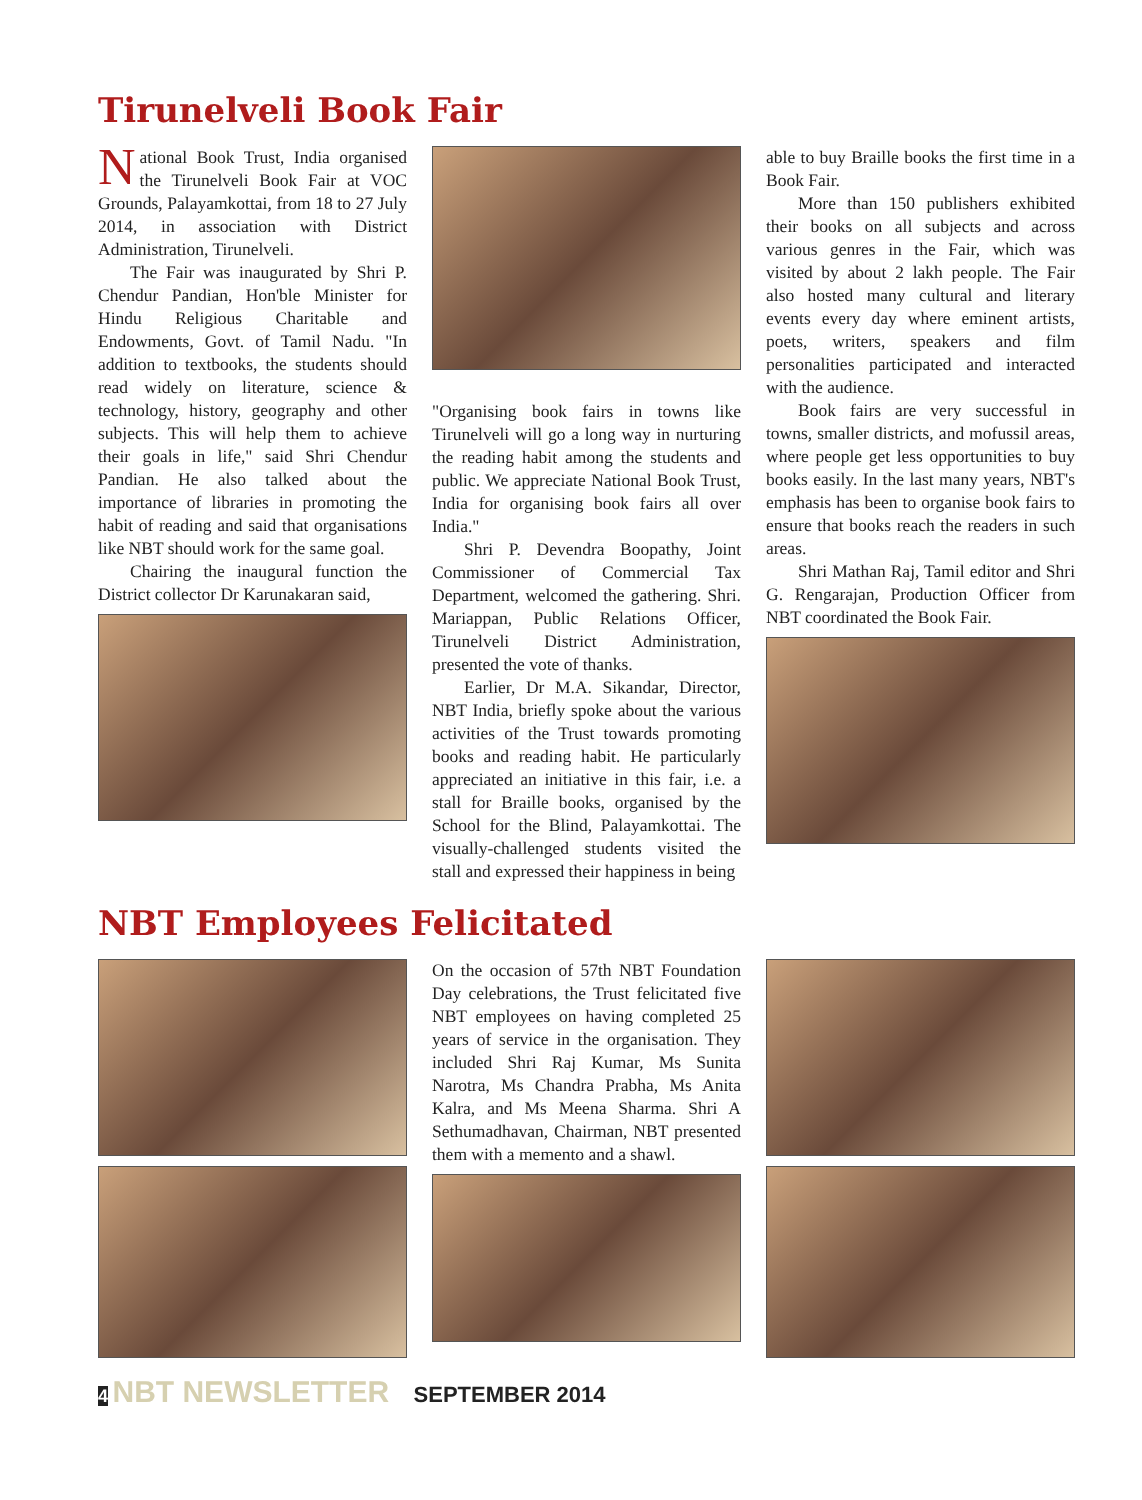Tirunelveli Book Fair
National Book Trust, India organised the Tirunelveli Book Fair at VOC Grounds, Palayamkottai, from 18 to 27 July 2014, in association with District Administration, Tirunelveli.
The Fair was inaugurated by Shri P. Chendur Pandian, Hon'ble Minister for Hindu Religious Charitable and Endowments, Govt. of Tamil Nadu. "In addition to textbooks, the students should read widely on literature, science & technology, history, geography and other subjects. This will help them to achieve their goals in life," said Shri Chendur Pandian. He also talked about the importance of libraries in promoting the habit of reading and said that organisations like NBT should work for the same goal.
Chairing the inaugural function the District collector Dr Karunakaran said,
"Organising book fairs in towns like Tirunelveli will go a long way in nurturing the reading habit among the students and public. We appreciate National Book Trust, India for organising book fairs all over India."
Shri P. Devendra Boopathy, Joint Commissioner of Commercial Tax Department, welcomed the gathering. Shri. Mariappan, Public Relations Officer, Tirunelveli District Administration, presented the vote of thanks.
Earlier, Dr M.A. Sikandar, Director, NBT India, briefly spoke about the various activities of the Trust towards promoting books and reading habit. He particularly appreciated an initiative in this fair, i.e. a stall for Braille books, organised by the School for the Blind, Palayamkottai. The visually-challenged students visited the stall and expressed their happiness in being
able to buy Braille books the first time in a Book Fair.
More than 150 publishers exhibited their books on all subjects and across various genres in the Fair, which was visited by about 2 lakh people. The Fair also hosted many cultural and literary events every day where eminent artists, poets, writers, speakers and film personalities participated and interacted with the audience.
Book fairs are very successful in towns, smaller districts, and mofussil areas, where people get less opportunities to buy books easily. In the last many years, NBT's emphasis has been to organise book fairs to ensure that books reach the readers in such areas.
Shri Mathan Raj, Tamil editor and Shri G. Rengarajan, Production Officer from NBT coordinated the Book Fair.
NBT Employees Felicitated
On the occasion of 57th NBT Foundation Day celebrations, the Trust felicitated five NBT employees on having completed 25 years of service in the organisation. They included Shri Raj Kumar, Ms Sunita Narotra, Ms Chandra Prabha, Ms Anita Kalra, and Ms Meena Sharma. Shri A Sethumadhavan, Chairman, NBT presented them with a memento and a shawl.
4 NBT NEWSLETTER SEPTEMBER 2014